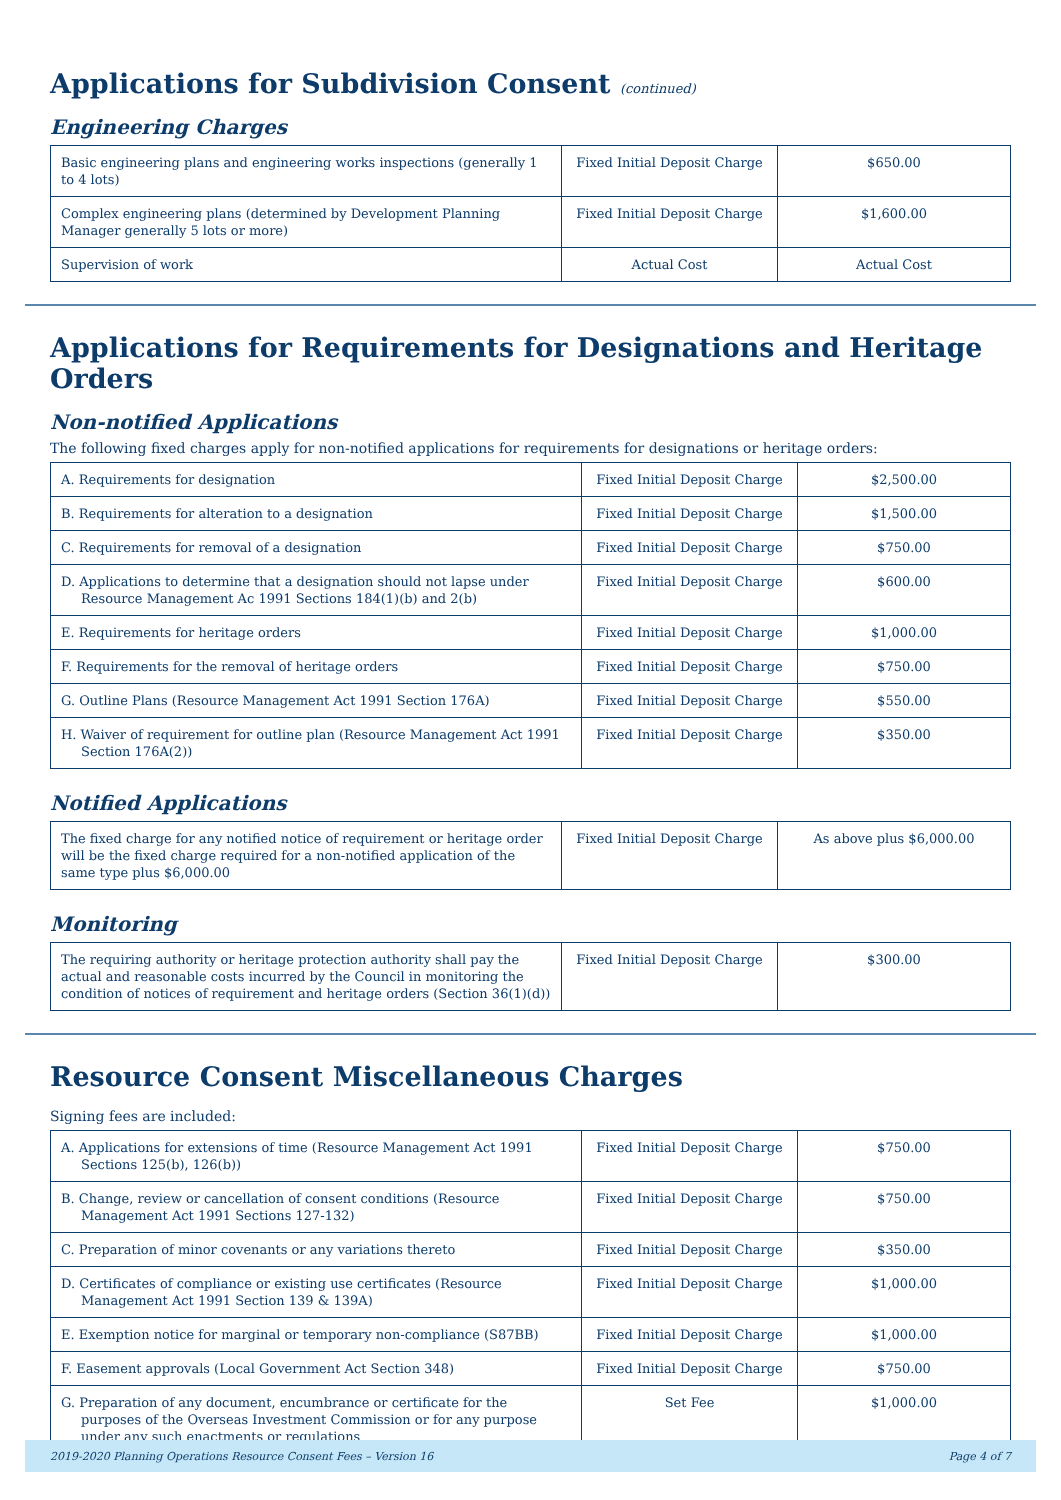Applications for Subdivision Consent (continued)
Engineering Charges
| Basic engineering plans and engineering works inspections (generally 1 to 4 lots) | Fixed Initial Deposit Charge | $650.00 |
| Complex engineering plans (determined by Development Planning Manager generally 5 lots or more) | Fixed Initial Deposit Charge | $1,600.00 |
| Supervision of work | Actual Cost | Actual Cost |
Applications for Requirements for Designations and Heritage Orders
Non-notified Applications
The following fixed charges apply for non-notified applications for requirements for designations or heritage orders:
| A. Requirements for designation | Fixed Initial Deposit Charge | $2,500.00 |
| B. Requirements for alteration to a designation | Fixed Initial Deposit Charge | $1,500.00 |
| C. Requirements for removal of a designation | Fixed Initial Deposit Charge | $750.00 |
| D. Applications to determine that a designation should not lapse under Resource Management Ac 1991 Sections 184(1)(b) and 2(b) | Fixed Initial Deposit Charge | $600.00 |
| E. Requirements for heritage orders | Fixed Initial Deposit Charge | $1,000.00 |
| F. Requirements for the removal of heritage orders | Fixed Initial Deposit Charge | $750.00 |
| G. Outline Plans (Resource Management Act 1991 Section 176A) | Fixed Initial Deposit Charge | $550.00 |
| H. Waiver of requirement for outline plan (Resource Management Act 1991 Section 176A(2)) | Fixed Initial Deposit Charge | $350.00 |
Notified Applications
| The fixed charge for any notified notice of requirement or heritage order will be the fixed charge required for a non-notified application of the same type plus $6,000.00 | Fixed Initial Deposit Charge | As above plus $6,000.00 |
Monitoring
| The requiring authority or heritage protection authority shall pay the actual and reasonable costs incurred by the Council in monitoring the condition of notices of requirement and heritage orders (Section 36(1)(d)) | Fixed Initial Deposit Charge | $300.00 |
Resource Consent Miscellaneous Charges
Signing fees are included:
| A. Applications for extensions of time (Resource Management Act 1991 Sections 125(b), 126(b)) | Fixed Initial Deposit Charge | $750.00 |
| B. Change, review or cancellation of consent conditions (Resource Management Act 1991 Sections 127-132) | Fixed Initial Deposit Charge | $750.00 |
| C. Preparation of minor covenants or any variations thereto | Fixed Initial Deposit Charge | $350.00 |
| D. Certificates of compliance or existing use certificates (Resource Management Act 1991 Section 139 & 139A) | Fixed Initial Deposit Charge | $1,000.00 |
| E. Exemption notice for marginal or temporary non-compliance (S87BB) | Fixed Initial Deposit Charge | $1,000.00 |
| F. Easement approvals (Local Government Act Section 348) | Fixed Initial Deposit Charge | $750.00 |
| G. Preparation of any document, encumbrance or certificate for the purposes of the Overseas Investment Commission or for any purpose under any such enactments or regulations | Set Fee | $1,000.00 |
2019-2020 Planning Operations Resource Consent Fees – Version 16 Page 4 of 7